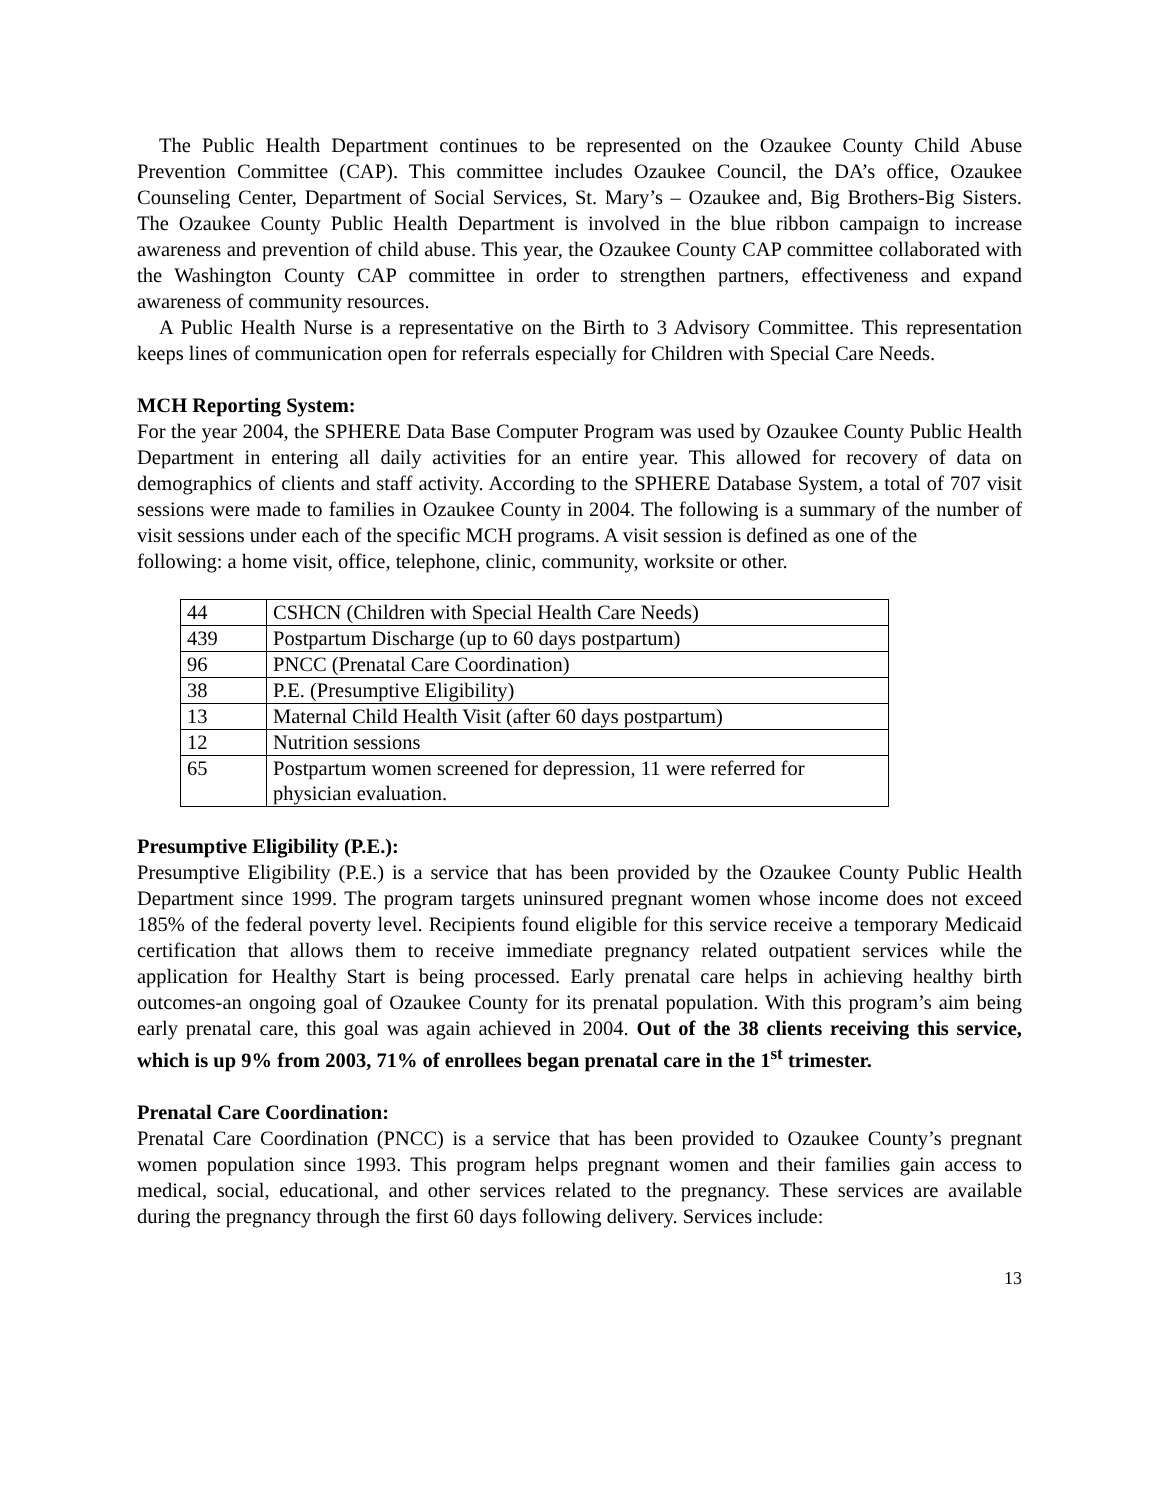The Public Health Department continues to be represented on the Ozaukee County Child Abuse Prevention Committee (CAP). This committee includes Ozaukee Council, the DA’s office, Ozaukee Counseling Center, Department of Social Services, St. Mary’s – Ozaukee and, Big Brothers-Big Sisters. The Ozaukee County Public Health Department is involved in the blue ribbon campaign to increase awareness and prevention of child abuse. This year, the Ozaukee County CAP committee collaborated with the Washington County CAP committee in order to strengthen partners, effectiveness and expand awareness of community resources.
A Public Health Nurse is a representative on the Birth to 3 Advisory Committee. This representation keeps lines of communication open for referrals especially for Children with Special Care Needs.
MCH Reporting System:
For the year 2004, the SPHERE Data Base Computer Program was used by Ozaukee County Public Health Department in entering all daily activities for an entire year. This allowed for recovery of data on demographics of clients and staff activity. According to the SPHERE Database System, a total of 707 visit sessions were made to families in Ozaukee County in 2004. The following is a summary of the number of visit sessions under each of the specific MCH programs. A visit session is defined as one of the
following: a home visit, office, telephone, clinic, community, worksite or other.
| 44 | CSHCN (Children with Special Health Care Needs) |
| 439 | Postpartum Discharge (up to 60 days postpartum) |
| 96 | PNCC (Prenatal Care Coordination) |
| 38 | P.E. (Presumptive Eligibility) |
| 13 | Maternal Child Health Visit (after 60 days postpartum) |
| 12 | Nutrition sessions |
| 65 | Postpartum women screened for depression, 11 were referred for physician evaluation. |
Presumptive Eligibility (P.E.):
Presumptive Eligibility (P.E.) is a service that has been provided by the Ozaukee County Public Health Department since 1999. The program targets uninsured pregnant women whose income does not exceed 185% of the federal poverty level. Recipients found eligible for this service receive a temporary Medicaid certification that allows them to receive immediate pregnancy related outpatient services while the application for Healthy Start is being processed. Early prenatal care helps in achieving healthy birth outcomes-an ongoing goal of Ozaukee County for its prenatal population. With this program’s aim being early prenatal care, this goal was again achieved in 2004. Out of the 38 clients receiving this service, which is up 9% from 2003, 71% of enrollees began prenatal care in the 1<sup>st</sup> trimester.
Prenatal Care Coordination:
Prenatal Care Coordination (PNCC) is a service that has been provided to Ozaukee County’s pregnant women population since 1993. This program helps pregnant women and their families gain access to medical, social, educational, and other services related to the pregnancy. These services are available during the pregnancy through the first 60 days following delivery. Services include:
13